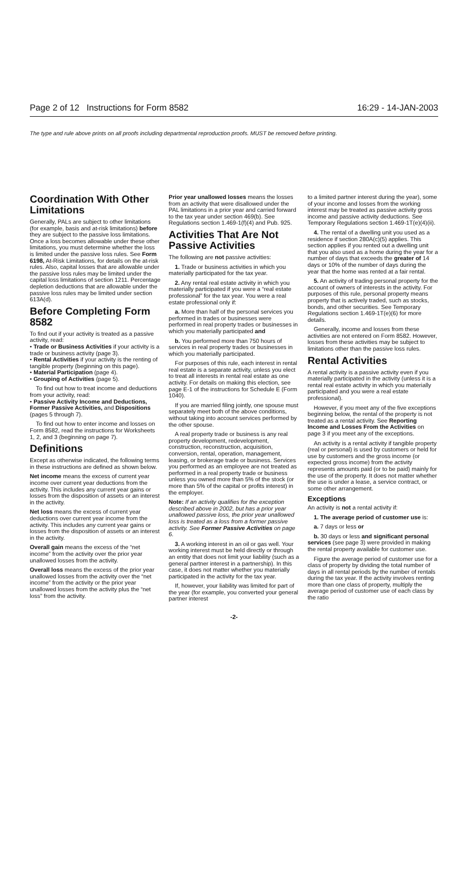Page 2 of 12 Instructions for Form 8582 16:29 - 14-JAN-2003
The type and rule above prints on all proofs including departmental reproduction proofs. MUST be removed before printing.
Coordination With Other Limitations
Generally, PALs are subject to other limitations (for example, basis and at-risk limitations) before they are subject to the passive loss limitations. Once a loss becomes allowable under these other limitations, you must determine whether the loss is limited under the passive loss rules. See Form 6198, At-Risk Limitations, for details on the at-risk rules. Also, capital losses that are allowable under the passive loss rules may be limited under the capital loss limitations of section 1211. Percentage depletion deductions that are allowable under the passive loss rules may be limited under section 613A(d).
Before Completing Form 8582
To find out if your activity is treated as a passive activity, read:
• Trade or Business Activities if your activity is a trade or business activity (page 3).
• Rental Activities if your activity is the renting of tangible property (beginning on this page).
• Material Participation (page 4).
• Grouping of Activities (page 5).
To find out how to treat income and deductions from your activity, read:
• Passive Activity Income and Deductions, Former Passive Activities, and Dispositions (pages 5 through 7).
To find out how to enter income and losses on Form 8582, read the instructions for Worksheets 1, 2, and 3 (beginning on page 7).
Definitions
Except as otherwise indicated, the following terms in these instructions are defined as shown below.
Net income means the excess of current year income over current year deductions from the activity. This includes any current year gains or losses from the disposition of assets or an interest in the activity.
Net loss means the excess of current year deductions over current year income from the activity. This includes any current year gains or losses from the disposition of assets or an interest in the activity.
Overall gain means the excess of the “net income” from the activity over the prior year unallowed losses from the activity.
Overall loss means the excess of the prior year unallowed losses from the activity over the “net income” from the activity or the prior year unallowed losses from the activity plus the “net loss” from the activity.
Prior year unallowed losses means the losses from an activity that were disallowed under the PAL limitations in a prior year and carried forward to the tax year under section 469(b). See Regulations section 1.469-1(f)(4) and Pub. 925.
Activities That Are Not Passive Activities
The following are not passive activities:
1. Trade or business activities in which you materially participated for the tax year.
2. Any rental real estate activity in which you materially participated if you were a “real estate professional” for the tax year. You were a real estate professional only if:
a. More than half of the personal services you performed in trades or businesses were performed in real property trades or businesses in which you materially participated and
b. You performed more than 750 hours of services in real property trades or businesses in which you materially participated.
For purposes of this rule, each interest in rental real estate is a separate activity, unless you elect to treat all interests in rental real estate as one activity. For details on making this election, see page E-1 of the instructions for Schedule E (Form 1040).
If you are married filing jointly, one spouse must separately meet both of the above conditions, without taking into account services performed by the other spouse.
A real property trade or business is any real property development, redevelopment, construction, reconstruction, acquisition, conversion, rental, operation, management, leasing, or brokerage trade or business. Services you performed as an employee are not treated as performed in a real property trade or business unless you owned more than 5% of the stock (or more than 5% of the capital or profits interest) in the employer.
Note: If an activity qualifies for the exception described above in 2002, but has a prior year unallowed passive loss, the prior year unallowed loss is treated as a loss from a former passive activity. See Former Passive Activities on page 6.
3. A working interest in an oil or gas well. Your working interest must be held directly or through an entity that does not limit your liability (such as a general partner interest in a partnership). In this case, it does not matter whether you materially participated in the activity for the tax year.
If, however, your liability was limited for part of the year (for example, you converted your general partner interest
to a limited partner interest during the year), some of your income and losses from the working interest may be treated as passive activity gross income and passive activity deductions. See Temporary Regulations section 1.469-1T(e)(4)(ii).
4. The rental of a dwelling unit you used as a residence if section 280A(c)(5) applies. This section applies if you rented out a dwelling unit that you also used as a home during the year for a number of days that exceeds the greater of 14 days or 10% of the number of days during the year that the home was rented at a fair rental.
5. An activity of trading personal property for the account of owners of interests in the activity. For purposes of this rule, personal property means property that is actively traded, such as stocks, bonds, and other securities. See Temporary Regulations section 1.469-1T(e)(6) for more details.
Generally, income and losses from these activities are not entered on Form 8582. However, losses from these activities may be subject to limitations other than the passive loss rules.
Rental Activities
A rental activity is a passive activity even if you materially participated in the activity (unless it is a rental real estate activity in which you materially participated and you were a real estate professional).
However, if you meet any of the five exceptions beginning below, the rental of the property is not treated as a rental activity. See Reporting Income and Losses From the Activities on page 3 if you meet any of the exceptions.
An activity is a rental activity if tangible property (real or personal) is used by customers or held for use by customers and the gross income (or expected gross income) from the activity represents amounts paid (or to be paid) mainly for the use of the property. It does not matter whether the use is under a lease, a service contract, or some other arrangement.
Exceptions
An activity is not a rental activity if:
1. The average period of customer use is:
a. 7 days or less or
b. 30 days or less and significant personal services (see page 3) were provided in making the rental property available for customer use.
Figure the average period of customer use for a class of property by dividing the total number of days in all rental periods by the number of rentals during the tax year. If the activity involves renting more than one class of property, multiply the average period of customer use of each class by the ratio
-2-